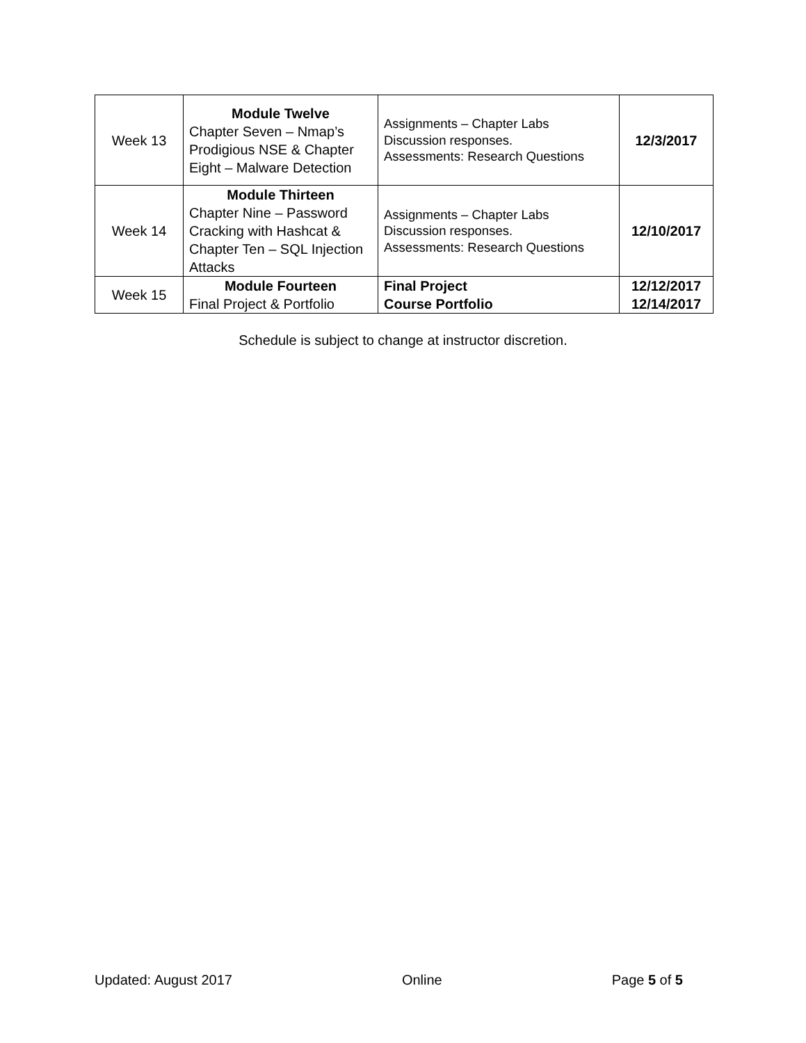| Week 13 | Module Twelve Chapter Seven – Nmap’s Prodigious NSE & Chapter Eight – Malware Detection | Assignments – Chapter Labs Discussion responses. Assessments: Research Questions | 12/3/2017 |
| Week 14 | Module Thirteen Chapter Nine – Password Cracking with Hashcat & Chapter Ten – SQL Injection Attacks | Assignments – Chapter Labs Discussion responses. Assessments: Research Questions | 12/10/2017 |
| Week 15 | Module Fourteen Final Project & Portfolio | Final Project Course Portfolio | 12/12/2017 12/14/2017 |
Schedule is subject to change at instructor discretion.
Updated: August 2017 Online Page 5 of 5